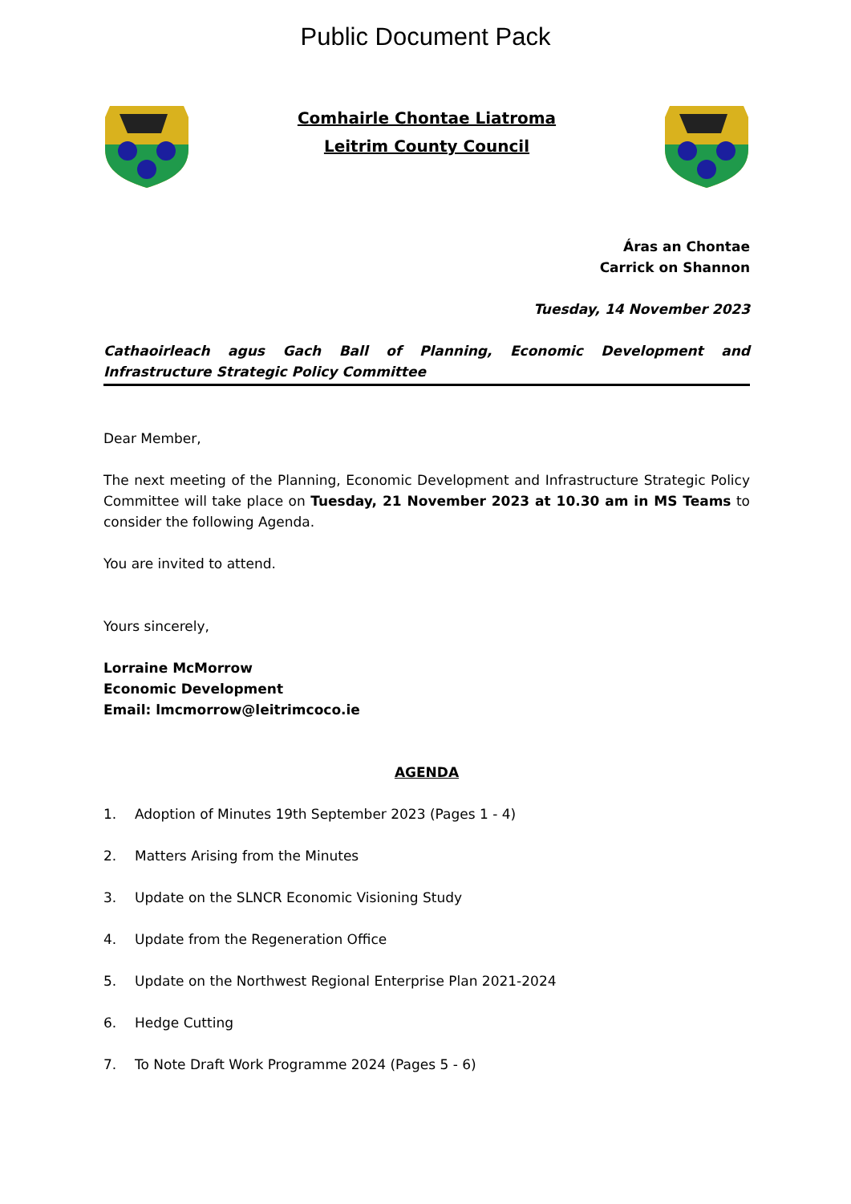Public Document Pack
Comhairle Chontae Liatroma
Leitrim County Council
Áras an Chontae
Carrick on Shannon
Tuesday, 14 November 2023
Cathaoirleach agus Gach Ball of Planning, Economic Development and Infrastructure Strategic Policy Committee
Dear Member,
The next meeting of the Planning, Economic Development and Infrastructure Strategic Policy Committee will take place on Tuesday, 21 November 2023 at 10.30 am in MS Teams to consider the following Agenda.
You are invited to attend.
Yours sincerely,
Lorraine McMorrow
Economic Development
Email: lmcmorrow@leitrimcoco.ie
AGENDA
1. Adoption of Minutes 19th September 2023 (Pages 1 - 4)
2. Matters Arising from the Minutes
3. Update on the SLNCR Economic Visioning Study
4. Update from the Regeneration Office
5. Update on the Northwest Regional Enterprise Plan 2021-2024
6. Hedge Cutting
7. To Note Draft Work Programme 2024 (Pages 5 - 6)